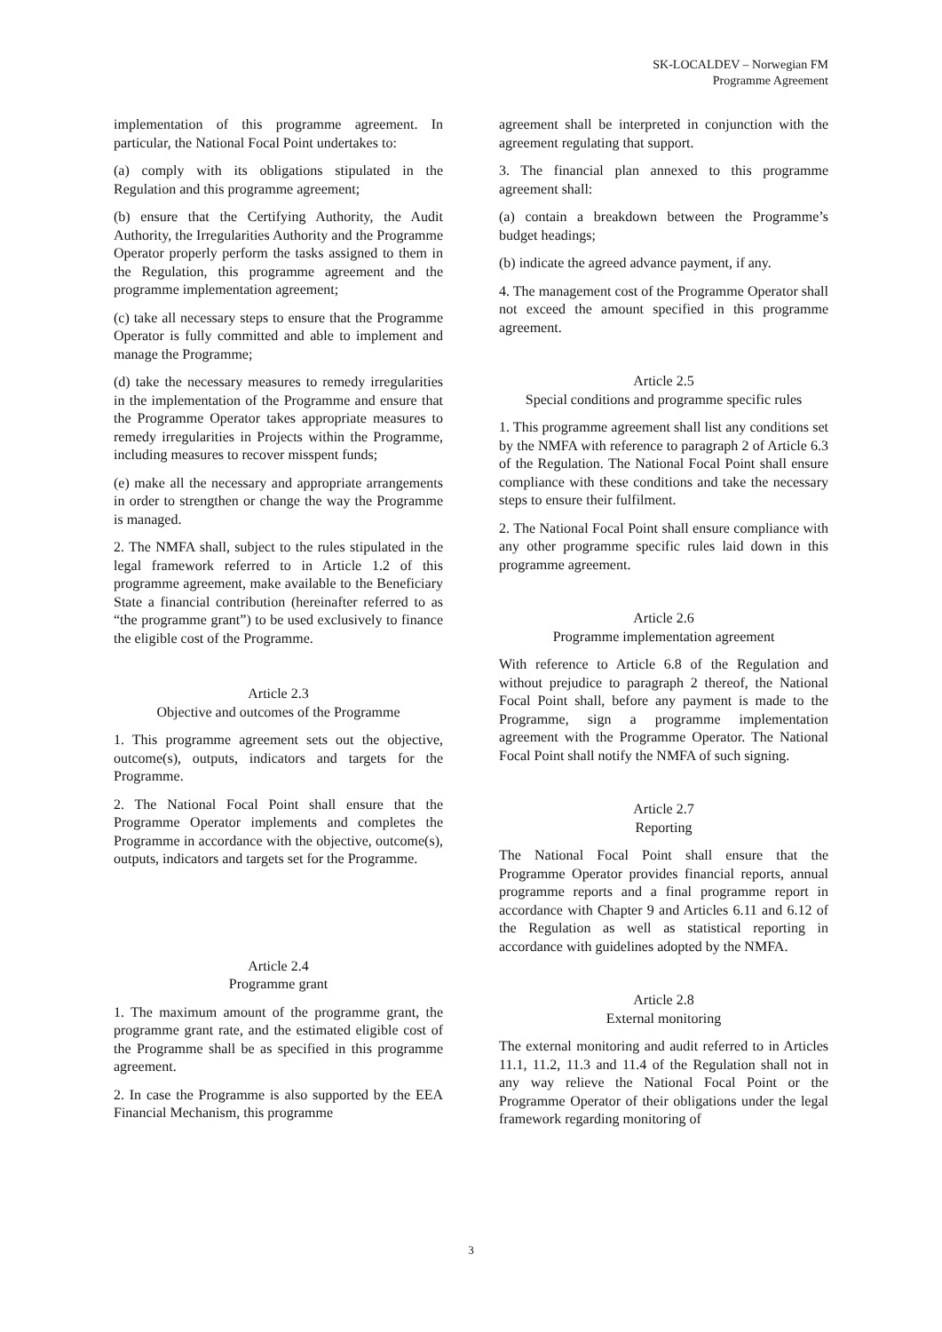SK-LOCALDEV – Norwegian FM
Programme Agreement
implementation of this programme agreement. In particular, the National Focal Point undertakes to:
(a) comply with its obligations stipulated in the Regulation and this programme agreement;
(b) ensure that the Certifying Authority, the Audit Authority, the Irregularities Authority and the Programme Operator properly perform the tasks assigned to them in the Regulation, this programme agreement and the programme implementation agreement;
(c) take all necessary steps to ensure that the Programme Operator is fully committed and able to implement and manage the Programme;
(d) take the necessary measures to remedy irregularities in the implementation of the Programme and ensure that the Programme Operator takes appropriate measures to remedy irregularities in Projects within the Programme, including measures to recover misspent funds;
(e) make all the necessary and appropriate arrangements in order to strengthen or change the way the Programme is managed.
2. The NMFA shall, subject to the rules stipulated in the legal framework referred to in Article 1.2 of this programme agreement, make available to the Beneficiary State a financial contribution (hereinafter referred to as “the programme grant”) to be used exclusively to finance the eligible cost of the Programme.
Article 2.3
Objective and outcomes of the Programme
1. This programme agreement sets out the objective, outcome(s), outputs, indicators and targets for the Programme.
2. The National Focal Point shall ensure that the Programme Operator implements and completes the Programme in accordance with the objective, outcome(s), outputs, indicators and targets set for the Programme.
Article 2.4
Programme grant
1. The maximum amount of the programme grant, the programme grant rate, and the estimated eligible cost of the Programme shall be as specified in this programme agreement.
2. In case the Programme is also supported by the EEA Financial Mechanism, this programme
agreement shall be interpreted in conjunction with the agreement regulating that support.
3. The financial plan annexed to this programme agreement shall:
(a) contain a breakdown between the Programme’s budget headings;
(b) indicate the agreed advance payment, if any.
4. The management cost of the Programme Operator shall not exceed the amount specified in this programme agreement.
Article 2.5
Special conditions and programme specific rules
1. This programme agreement shall list any conditions set by the NMFA with reference to paragraph 2 of Article 6.3 of the Regulation. The National Focal Point shall ensure compliance with these conditions and take the necessary steps to ensure their fulfilment.
2. The National Focal Point shall ensure compliance with any other programme specific rules laid down in this programme agreement.
Article 2.6
Programme implementation agreement
With reference to Article 6.8 of the Regulation and without prejudice to paragraph 2 thereof, the National Focal Point shall, before any payment is made to the Programme, sign a programme implementation agreement with the Programme Operator. The National Focal Point shall notify the NMFA of such signing.
Article 2.7
Reporting
The National Focal Point shall ensure that the Programme Operator provides financial reports, annual programme reports and a final programme report in accordance with Chapter 9 and Articles 6.11 and 6.12 of the Regulation as well as statistical reporting in accordance with guidelines adopted by the NMFA.
Article 2.8
External monitoring
The external monitoring and audit referred to in Articles 11.1, 11.2, 11.3 and 11.4 of the Regulation shall not in any way relieve the National Focal Point or the Programme Operator of their obligations under the legal framework regarding monitoring of
3